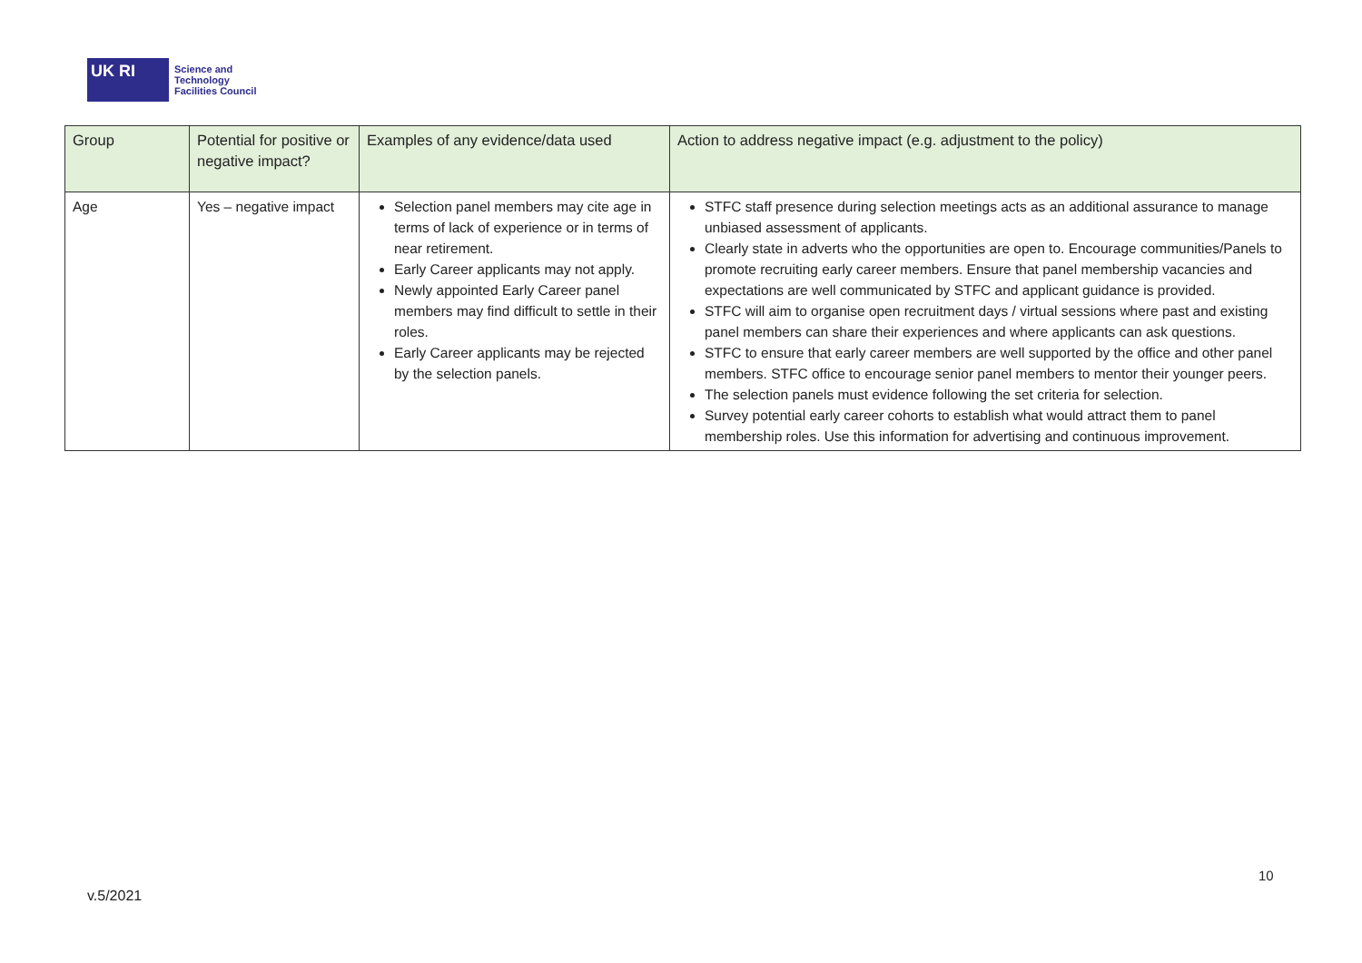UK RI
Science and
Technology
Facilities Council
| Group | Potential for positive or negative impact? | Examples of any evidence/data used | Action to address negative impact (e.g. adjustment to the policy) |
| --- | --- | --- | --- |
| Age | Yes – negative impact | Selection panel members may cite age in terms of lack of experience or in terms of near retirement. Early Career applicants may not apply. Newly appointed Early Career panel members may find difficult to settle in their roles. Early Career applicants may be rejected by the selection panels. | STFC staff presence during selection meetings acts as an additional assurance to manage unbiased assessment of applicants. Clearly state in adverts who the opportunities are open to. Encourage communities/Panels to promote recruiting early career members. Ensure that panel membership vacancies and expectations are well communicated by STFC and applicant guidance is provided. STFC will aim to organise open recruitment days / virtual sessions where past and existing panel members can share their experiences and where applicants can ask questions. STFC to ensure that early career members are well supported by the office and other panel members. STFC office to encourage senior panel members to mentor their younger peers. The selection panels must evidence following the set criteria for selection. Survey potential early career cohorts to establish what would attract them to panel membership roles. Use this information for advertising and continuous improvement. |
10
v.5/2021